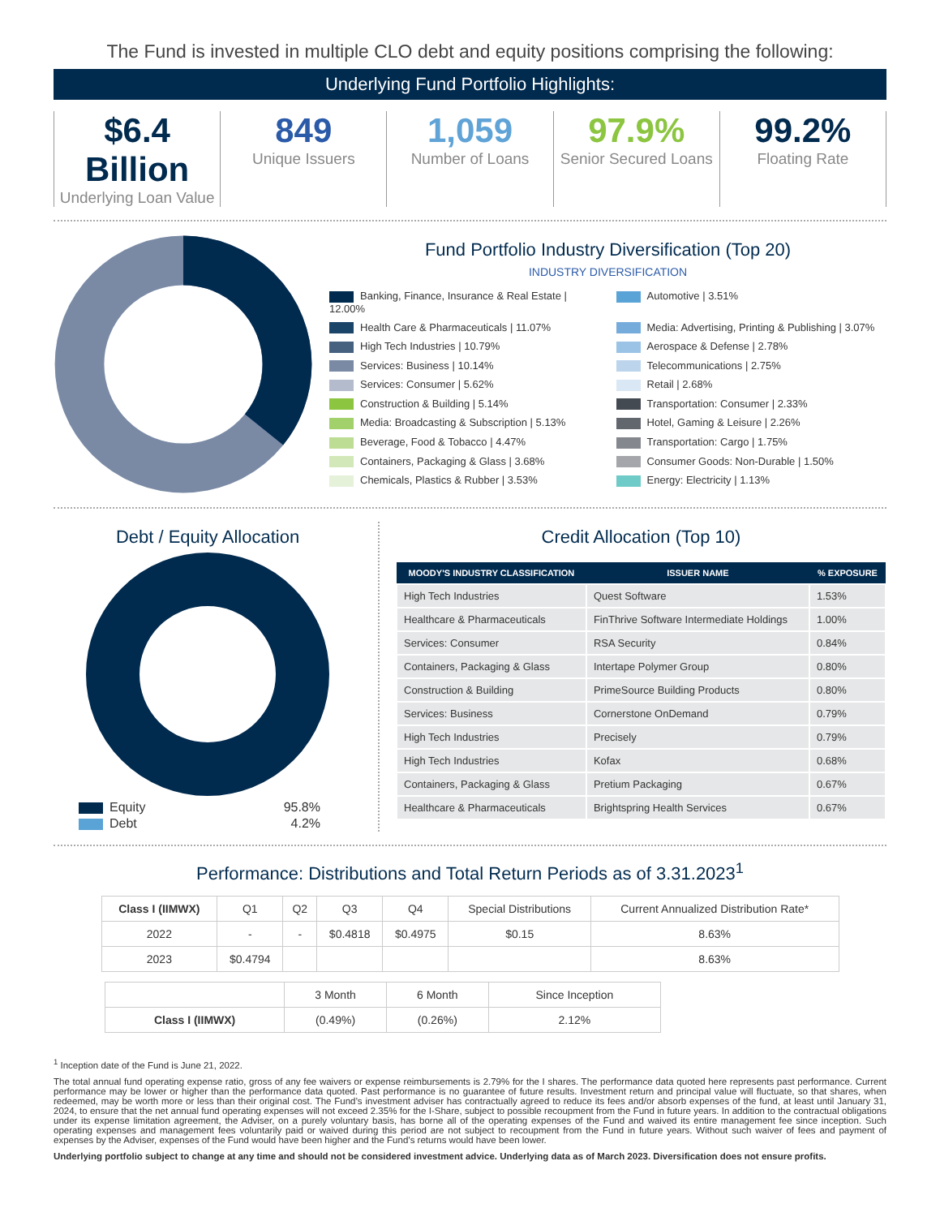The Fund is invested in multiple CLO debt and equity positions comprising the following:
Underlying Fund Portfolio Highlights:
$6.4 Billion
Underlying Loan Value
849
Unique Issuers
1,059
Number of Loans
97.9%
Senior Secured Loans
99.2%
Floating Rate
Fund Portfolio Industry Diversification (Top 20)
INDUSTRY DIVERSIFICATION
Banking, Finance, Insurance & Real Estate | 12.00%
Automotive | 3.51%
Health Care & Pharmaceuticals | 11.07%
Media: Advertising, Printing & Publishing | 3.07%
High Tech Industries | 10.79%
Aerospace & Defense | 2.78%
Services: Business | 10.14%
Telecommunications | 2.75%
Services: Consumer | 5.62%
Retail | 2.68%
Construction & Building | 5.14%
Transportation: Consumer | 2.33%
Media: Broadcasting & Subscription | 5.13%
Hotel, Gaming & Leisure | 2.26%
Beverage, Food & Tobacco | 4.47%
Transportation: Cargo | 1.75%
Containers, Packaging & Glass | 3.68%
Consumer Goods: Non-Durable | 1.50%
Chemicals, Plastics & Rubber | 3.53%
Energy: Electricity | 1.13%
Debt / Equity Allocation
| Equity | 95.8% |
| Debt | 4.2% |
Credit Allocation (Top 10)
| MOODY'S INDUSTRY CLASSIFICATION | ISSUER NAME | % EXPOSURE |
| --- | --- | --- |
| High Tech Industries | Quest Software | 1.53% |
| Healthcare & Pharmaceuticals | FinThrive Software Intermediate Holdings | 1.00% |
| Services: Consumer | RSA Security | 0.84% |
| Containers, Packaging & Glass | Intertape Polymer Group | 0.80% |
| Construction & Building | PrimeSource Building Products | 0.80% |
| Services: Business | Cornerstone OnDemand | 0.79% |
| High Tech Industries | Precisely | 0.79% |
| High Tech Industries | Kofax | 0.68% |
| Containers, Packaging & Glass | Pretium Packaging | 0.67% |
| Healthcare & Pharmaceuticals | Brightspring Health Services | 0.67% |
Performance: Distributions and Total Return Periods as of 3.31.2023<sup>1</sup>
| Class I (IIMWX) | Q1 | Q2 | Q3 | Q4 | Special Distributions | Current Annualized Distribution Rate* |
| --- | --- | --- | --- | --- | --- | --- |
| 2022 | - | - | $0.4818 | $0.4975 | $0.15 | 8.63% |
| 2023 | $0.4794 | | | | | 8.63% |
| | 3 Month | 6 Month | Since Inception |
| --- | --- | --- | --- |
| Class I (IIMWX) | (0.49%) | (0.26%) | 2.12% |
<sup>1</sup> Inception date of the Fund is June 21, 2022.
The total annual fund operating expense ratio, gross of any fee waivers or expense reimbursements is 2.79% for the I shares. The performance data quoted here represents past performance. Current performance may be lower or higher than the performance data quoted. Past performance is no guarantee of future results. Investment return and principal value will fluctuate, so that shares, when redeemed, may be worth more or less than their original cost. The Fund’s investment adviser has contractually agreed to reduce its fees and/or absorb expenses of the fund, at least until January 31, 2024, to ensure that the net annual fund operating expenses will not exceed 2.35% for the I-Share, subject to possible recoupment from the Fund in future years. In addition to the contractual obligations under its expense limitation agreement, the Adviser, on a purely voluntary basis, has borne all of the operating expenses of the Fund and waived its entire management fee since inception. Such operating expenses and management fees voluntarily paid or waived during this period are not subject to recoupment from the Fund in future years. Without such waiver of fees and payment of expenses by the Adviser, expenses of the Fund would have been higher and the Fund’s returns would have been lower.
Underlying portfolio subject to change at any time and should not be considered investment advice. Underlying data as of March 2023. Diversification does not ensure profits.